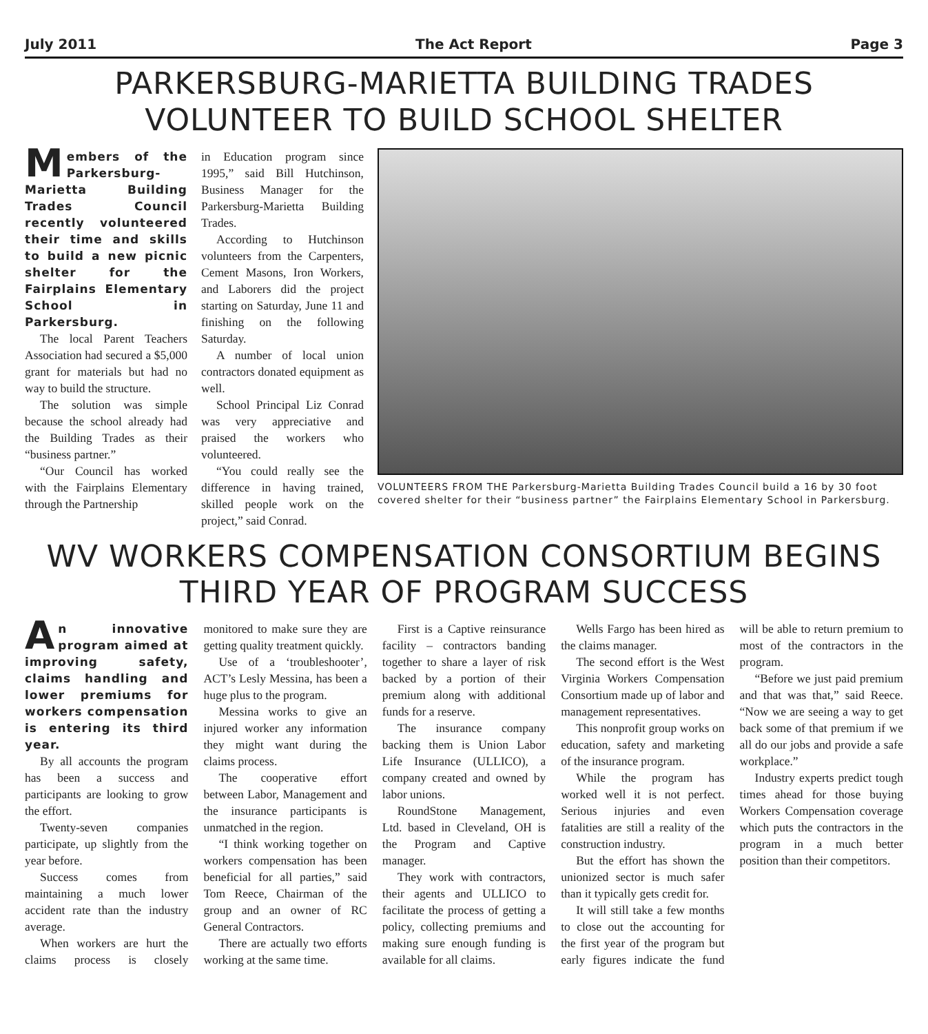July 2011 The Act Report Page 3
PARKERSBURG-MARIETTA BUILDING TRADES VOLUNTEER TO BUILD SCHOOL SHELTER
Members of the Parkersburg-Marietta Building Trades Council recently volunteered their time and skills to build a new picnic shelter for the Fairplains Elementary School in Parkersburg.
The local Parent Teachers Association had secured a $5,000 grant for materials but had no way to build the structure.
The solution was simple because the school already had the Building Trades as their “business partner.”
“Our Council has worked with the Fairplains Elementary through the Partnership
in Education program since 1995,” said Bill Hutchinson, Business Manager for the Parkersburg-Marietta Building Trades.
According to Hutchinson volunteers from the Carpenters, Cement Masons, Iron Workers, and Laborers did the project starting on Saturday, June 11 and finishing on the following Saturday.
A number of local union contractors donated equipment as well.
School Principal Liz Conrad was very appreciative and praised the workers who volunteered.
“You could really see the difference in having trained, skilled people work on the project,” said Conrad.
VOLUNTEERS FROM THE Parkersburg-Marietta Building Trades Council build a 16 by 30 foot covered shelter for their “business partner” the Fairplains Elementary School in Parkersburg.
WV WORKERS COMPENSATION CONSORTIUM BEGINS THIRD YEAR OF PROGRAM SUCCESS
An innovative program aimed at improving safety, claims handling and lower premiums for workers compensation is entering its third year.
By all accounts the program has been a success and participants are looking to grow the effort.
Twenty-seven companies participate, up slightly from the year before.
Success comes from maintaining a much lower accident rate than the industry average.
When workers are hurt the claims process is closely monitored to make sure they are getting quality treatment quickly.
Use of a ‘troubleshooter’, ACT’s Lesly Messina, has been a huge plus to the program.
Messina works to give an injured worker any information they might want during the claims process.
The cooperative effort between Labor, Management and the insurance participants is unmatched in the region.
“I think working together on workers compensation has been beneficial for all parties,” said Tom Reece, Chairman of the group and an owner of RC General Contractors.
There are actually two efforts working at the same time.
First is a Captive reinsurance facility – contractors banding together to share a layer of risk backed by a portion of their premium along with additional funds for a reserve.
The insurance company backing them is Union Labor Life Insurance (ULLICO), a company created and owned by labor unions.
RoundStone Management, Ltd. based in Cleveland, OH is the Program and Captive manager.
They work with contractors, their agents and ULLICO to facilitate the process of getting a policy, collecting premiums and making sure enough funding is available for all claims.
Wells Fargo has been hired as the claims manager.
The second effort is the West Virginia Workers Compensation Consortium made up of labor and management representatives.
This nonprofit group works on education, safety and marketing of the insurance program.
While the program has worked well it is not perfect. Serious injuries and even fatalities are still a reality of the construction industry.
But the effort has shown the unionized sector is much safer than it typically gets credit for.
It will still take a few months to close out the accounting for the first year of the program but early figures indicate the fund will be able to return premium to most of the contractors in the program.
“Before we just paid premium and that was that,” said Reece. “Now we are seeing a way to get back some of that premium if we all do our jobs and provide a safe workplace.”
Industry experts predict tough times ahead for those buying Workers Compensation coverage which puts the contractors in the program in a much better position than their competitors.